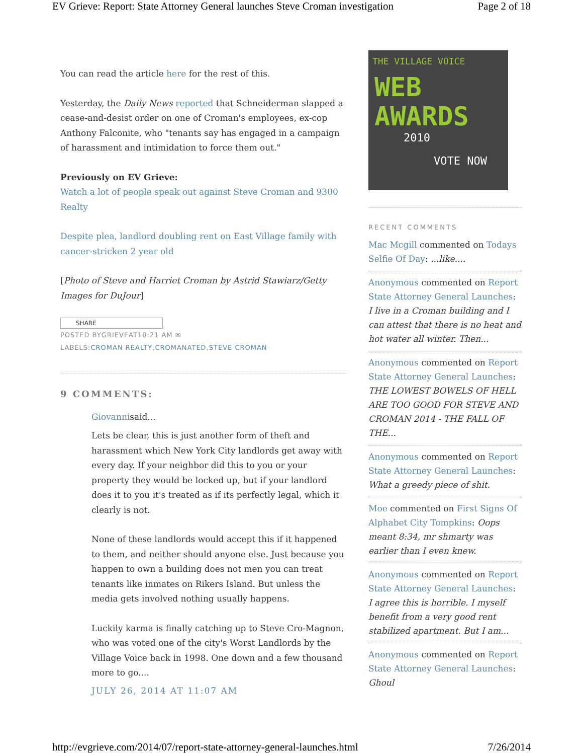EV Grieve: Report: State Attorney General launches Steve Croman investigation Page 2 of 18
You can read the article here for the rest of this.
Yesterday, the Daily News reported that Schneiderman slapped a cease-and-desist order on one of Croman's employees, ex-cop Anthony Falconite, who "tenants say has engaged in a campaign of harassment and intimidation to force them out."
Previously on EV Grieve:
Watch a lot of people speak out against Steve Croman and 9300 Realty
Despite plea, landlord doubling rent on East Village family with cancer-stricken 2 year old
[Photo of Steve and Harriet Croman by Astrid Stawiarz/Getty Images for DuJour]
SHARE
POSTED BYGRIEVEAT10:21 AM ✉
LABELS:CROMAN REALTY,CROMANATED,STEVE CROMAN
9 COMMENTS:
Giovannisaid...
Lets be clear, this is just another form of theft and harassment which New York City landlords get away with every day. If your neighbor did this to you or your property they would be locked up, but if your landlord does it to you it's treated as if its perfectly legal, which it clearly is not.
None of these landlords would accept this if it happened to them, and neither should anyone else. Just because you happen to own a building does not men you can treat tenants like inmates on Rikers Island. But unless the media gets involved nothing usually happens.
Luckily karma is finally catching up to Steve Cro-Magnon, who was voted one of the city's Worst Landlords by the Village Voice back in 1998. One down and a few thousand more to go....
JULY 26, 2014 AT 11:07 AM
THE VILLAGE VOICE
WEB
AWARDS
2010
VOTE NOW
RECENT COMMENTS
Mac Mcgill commented on Todays Selfie Of Day: ...like....
Anonymous commented on Report State Attorney General Launches: I live in a Croman building and I can attest that there is no heat and hot water all winter. Then...
Anonymous commented on Report State Attorney General Launches: THE LOWEST BOWELS OF HELL ARE TOO GOOD FOR STEVE AND CROMAN 2014 - THE FALL OF THE...
Anonymous commented on Report State Attorney General Launches: What a greedy piece of shit.
Moe commented on First Signs Of Alphabet City Tompkins: Oops meant 8:34, mr shmarty was earlier than I even knew.
Anonymous commented on Report State Attorney General Launches: I agree this is horrible. I myself benefit from a very good rent stabilized apartment. But I am...
Anonymous commented on Report State Attorney General Launches: Ghoul
http://evgrieve.com/2014/07/report-state-attorney-general-launches.html 7/26/2014